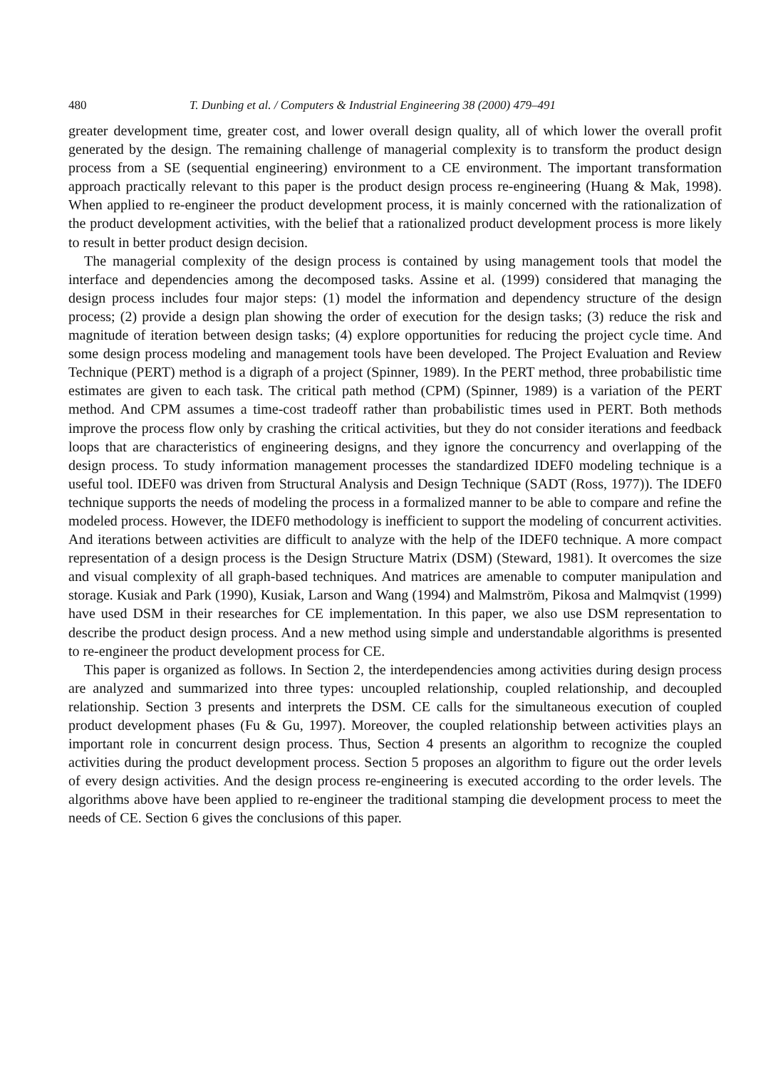480 T. Dunbing et al. / Computers & Industrial Engineering 38 (2000) 479–491
greater development time, greater cost, and lower overall design quality, all of which lower the overall profit generated by the design. The remaining challenge of managerial complexity is to transform the product design process from a SE (sequential engineering) environment to a CE environment. The important transformation approach practically relevant to this paper is the product design process re-engineering (Huang & Mak, 1998). When applied to re-engineer the product development process, it is mainly concerned with the rationalization of the product development activities, with the belief that a rationalized product development process is more likely to result in better product design decision.
The managerial complexity of the design process is contained by using management tools that model the interface and dependencies among the decomposed tasks. Assine et al. (1999) considered that managing the design process includes four major steps: (1) model the information and dependency structure of the design process; (2) provide a design plan showing the order of execution for the design tasks; (3) reduce the risk and magnitude of iteration between design tasks; (4) explore opportunities for reducing the project cycle time. And some design process modeling and management tools have been developed. The Project Evaluation and Review Technique (PERT) method is a digraph of a project (Spinner, 1989). In the PERT method, three probabilistic time estimates are given to each task. The critical path method (CPM) (Spinner, 1989) is a variation of the PERT method. And CPM assumes a time-cost tradeoff rather than probabilistic times used in PERT. Both methods improve the process flow only by crashing the critical activities, but they do not consider iterations and feedback loops that are characteristics of engineering designs, and they ignore the concurrency and overlapping of the design process. To study information management processes the standardized IDEF0 modeling technique is a useful tool. IDEF0 was driven from Structural Analysis and Design Technique (SADT (Ross, 1977)). The IDEF0 technique supports the needs of modeling the process in a formalized manner to be able to compare and refine the modeled process. However, the IDEF0 methodology is inefficient to support the modeling of concurrent activities. And iterations between activities are difficult to analyze with the help of the IDEF0 technique. A more compact representation of a design process is the Design Structure Matrix (DSM) (Steward, 1981). It overcomes the size and visual complexity of all graph-based techniques. And matrices are amenable to computer manipulation and storage. Kusiak and Park (1990), Kusiak, Larson and Wang (1994) and Malmström, Pikosa and Malmqvist (1999) have used DSM in their researches for CE implementation. In this paper, we also use DSM representation to describe the product design process. And a new method using simple and understandable algorithms is presented to re-engineer the product development process for CE.
This paper is organized as follows. In Section 2, the interdependencies among activities during design process are analyzed and summarized into three types: uncoupled relationship, coupled relationship, and decoupled relationship. Section 3 presents and interprets the DSM. CE calls for the simultaneous execution of coupled product development phases (Fu & Gu, 1997). Moreover, the coupled relationship between activities plays an important role in concurrent design process. Thus, Section 4 presents an algorithm to recognize the coupled activities during the product development process. Section 5 proposes an algorithm to figure out the order levels of every design activities. And the design process re-engineering is executed according to the order levels. The algorithms above have been applied to re-engineer the traditional stamping die development process to meet the needs of CE. Section 6 gives the conclusions of this paper.